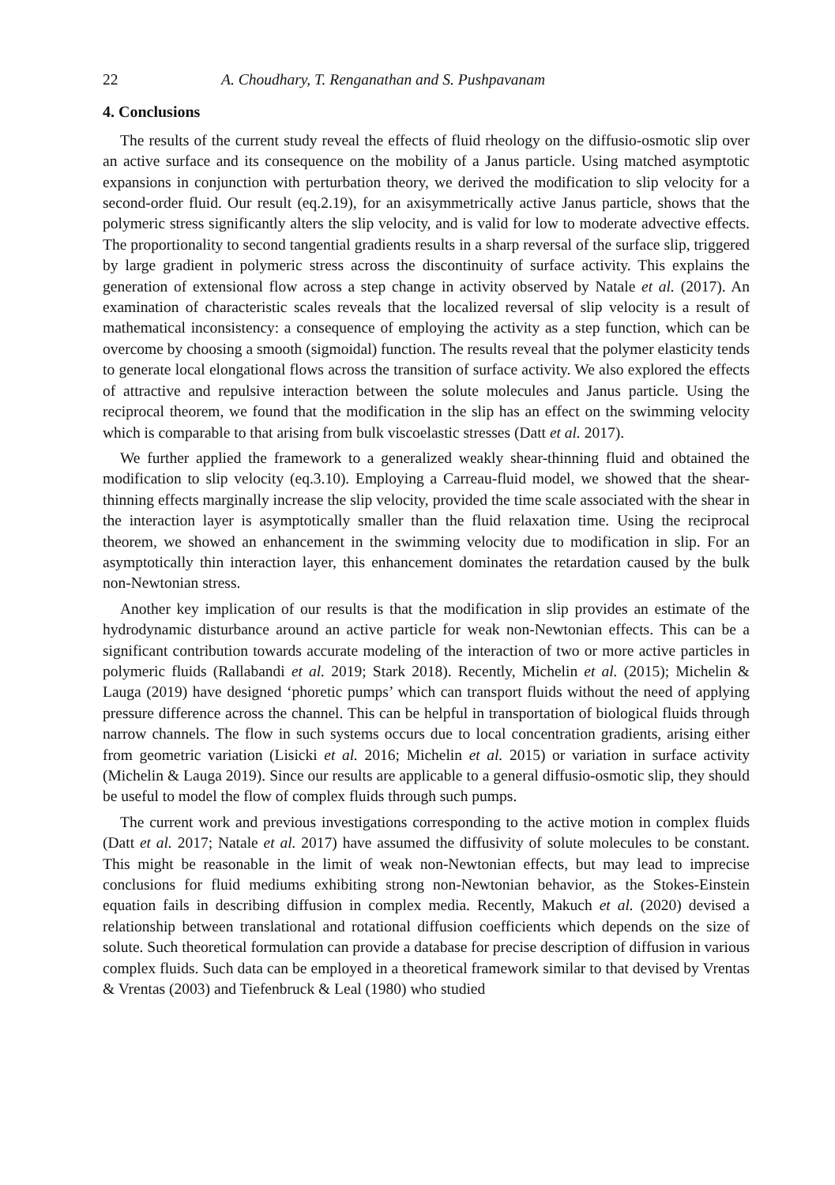22 A. Choudhary, T. Renganathan and S. Pushpavanam
4. Conclusions
The results of the current study reveal the effects of fluid rheology on the diffusio-osmotic slip over an active surface and its consequence on the mobility of a Janus particle. Using matched asymptotic expansions in conjunction with perturbation theory, we derived the modification to slip velocity for a second-order fluid. Our result (eq.2.19), for an axisymmetrically active Janus particle, shows that the polymeric stress significantly alters the slip velocity, and is valid for low to moderate advective effects. The proportionality to second tangential gradients results in a sharp reversal of the surface slip, triggered by large gradient in polymeric stress across the discontinuity of surface activity. This explains the generation of extensional flow across a step change in activity observed by Natale et al. (2017). An examination of characteristic scales reveals that the localized reversal of slip velocity is a result of mathematical inconsistency: a consequence of employing the activity as a step function, which can be overcome by choosing a smooth (sigmoidal) function. The results reveal that the polymer elasticity tends to generate local elongational flows across the transition of surface activity. We also explored the effects of attractive and repulsive interaction between the solute molecules and Janus particle. Using the reciprocal theorem, we found that the modification in the slip has an effect on the swimming velocity which is comparable to that arising from bulk viscoelastic stresses (Datt et al. 2017).
We further applied the framework to a generalized weakly shear-thinning fluid and obtained the modification to slip velocity (eq.3.10). Employing a Carreau-fluid model, we showed that the shear-thinning effects marginally increase the slip velocity, provided the time scale associated with the shear in the interaction layer is asymptotically smaller than the fluid relaxation time. Using the reciprocal theorem, we showed an enhancement in the swimming velocity due to modification in slip. For an asymptotically thin interaction layer, this enhancement dominates the retardation caused by the bulk non-Newtonian stress.
Another key implication of our results is that the modification in slip provides an estimate of the hydrodynamic disturbance around an active particle for weak non-Newtonian effects. This can be a significant contribution towards accurate modeling of the interaction of two or more active particles in polymeric fluids (Rallabandi et al. 2019; Stark 2018). Recently, Michelin et al. (2015); Michelin & Lauga (2019) have designed ‘phoretic pumps’ which can transport fluids without the need of applying pressure difference across the channel. This can be helpful in transportation of biological fluids through narrow channels. The flow in such systems occurs due to local concentration gradients, arising either from geometric variation (Lisicki et al. 2016; Michelin et al. 2015) or variation in surface activity (Michelin & Lauga 2019). Since our results are applicable to a general diffusio-osmotic slip, they should be useful to model the flow of complex fluids through such pumps.
The current work and previous investigations corresponding to the active motion in complex fluids (Datt et al. 2017; Natale et al. 2017) have assumed the diffusivity of solute molecules to be constant. This might be reasonable in the limit of weak non-Newtonian effects, but may lead to imprecise conclusions for fluid mediums exhibiting strong non-Newtonian behavior, as the Stokes-Einstein equation fails in describing diffusion in complex media. Recently, Makuch et al. (2020) devised a relationship between translational and rotational diffusion coefficients which depends on the size of solute. Such theoretical formulation can provide a database for precise description of diffusion in various complex fluids. Such data can be employed in a theoretical framework similar to that devised by Vrentas & Vrentas (2003) and Tiefenbruck & Leal (1980) who studied